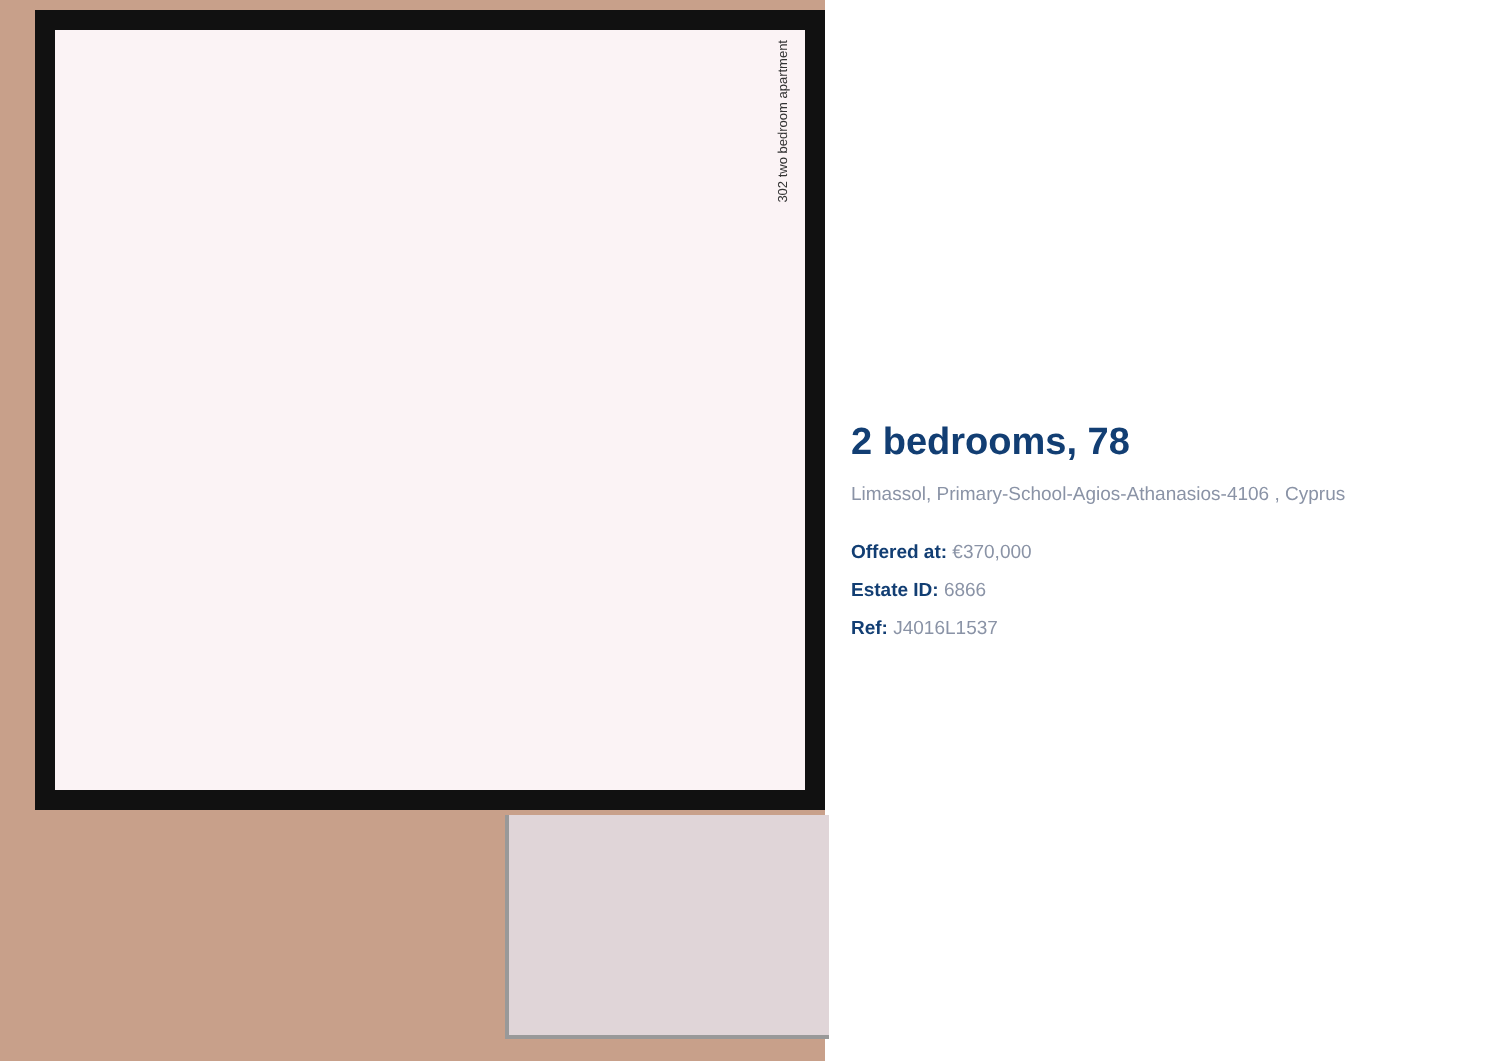302 two bedroom apartment
2 bedrooms, 78
Limassol, Primary-School-Agios-Athanasios-4106 , Cyprus
Offered at: €370,000
Estate ID: 6866
Ref: J4016L1537